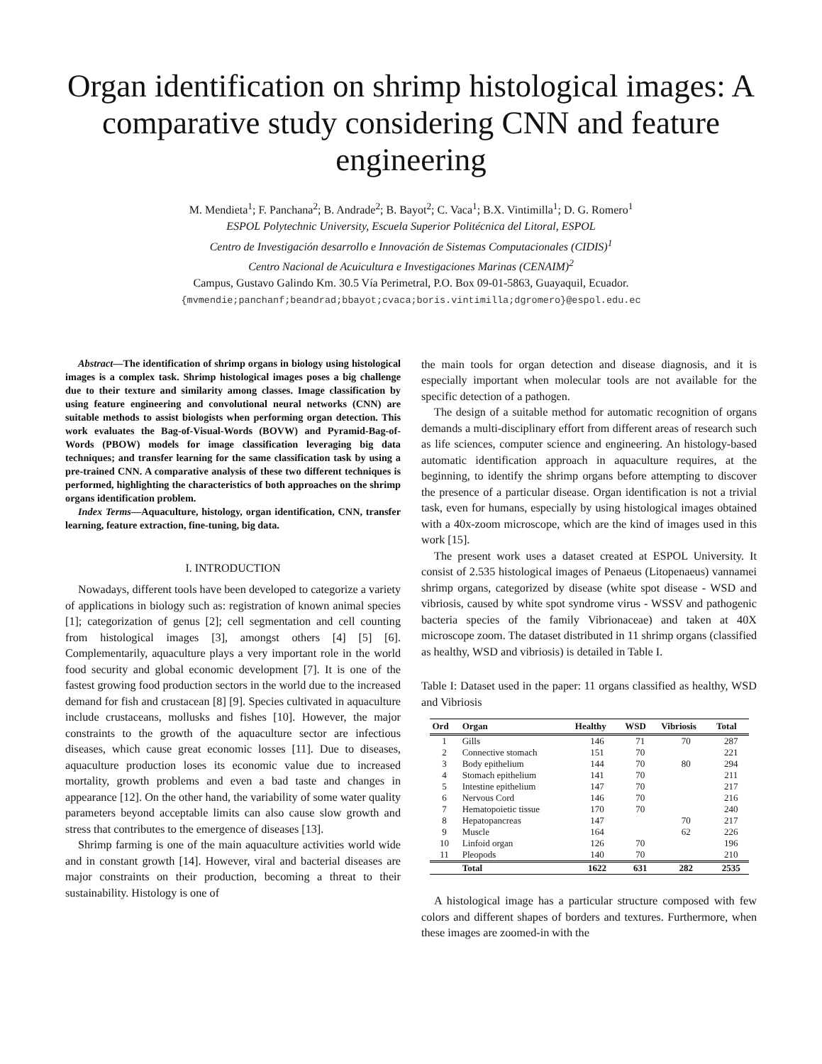Organ identification on shrimp histological images: A comparative study considering CNN and feature engineering
M. Mendieta<sup>1</sup>; F. Panchana<sup>2</sup>; B. Andrade<sup>2</sup>; B. Bayot<sup>2</sup>; C. Vaca<sup>1</sup>; B.X. Vintimilla<sup>1</sup>; D. G. Romero<sup>1</sup>
ESPOL Polytechnic University, Escuela Superior Politécnica del Litoral, ESPOL
Centro de Investigación desarrollo e Innovación de Sistemas Computacionales (CIDIS)<sup>1</sup>
Centro Nacional de Acuicultura e Investigaciones Marinas (CENAIM)<sup>2</sup>
Campus, Gustavo Galindo Km. 30.5 Vía Perimetral, P.O. Box 09-01-5863, Guayaquil, Ecuador.
{mvmendie;panchanf;beandrad;bbayot;cvaca;boris.vintimilla;dgromero}@espol.edu.ec
Abstract—The identification of shrimp organs in biology using histological images is a complex task. Shrimp histological images poses a big challenge due to their texture and similarity among classes. Image classification by using feature engineering and convolutional neural networks (CNN) are suitable methods to assist biologists when performing organ detection. This work evaluates the Bag-of-Visual-Words (BOVW) and Pyramid-Bag-of-Words (PBOW) models for image classification leveraging big data techniques; and transfer learning for the same classification task by using a pre-trained CNN. A comparative analysis of these two different techniques is performed, highlighting the characteristics of both approaches on the shrimp organs identification problem.
Index Terms—Aquaculture, histology, organ identification, CNN, transfer learning, feature extraction, fine-tuning, big data.
I. INTRODUCTION
Nowadays, different tools have been developed to categorize a variety of applications in biology such as: registration of known animal species [1]; categorization of genus [2]; cell segmentation and cell counting from histological images [3], amongst others [4] [5] [6]. Complementarily, aquaculture plays a very important role in the world food security and global economic development [7]. It is one of the fastest growing food production sectors in the world due to the increased demand for fish and crustacean [8] [9]. Species cultivated in aquaculture include crustaceans, mollusks and fishes [10]. However, the major constraints to the growth of the aquaculture sector are infectious diseases, which cause great economic losses [11]. Due to diseases, aquaculture production loses its economic value due to increased mortality, growth problems and even a bad taste and changes in appearance [12]. On the other hand, the variability of some water quality parameters beyond acceptable limits can also cause slow growth and stress that contributes to the emergence of diseases [13].
Shrimp farming is one of the main aquaculture activities world wide and in constant growth [14]. However, viral and bacterial diseases are major constraints on their production, becoming a threat to their sustainability. Histology is one of
the main tools for organ detection and disease diagnosis, and it is especially important when molecular tools are not available for the specific detection of a pathogen.
The design of a suitable method for automatic recognition of organs demands a multi-disciplinary effort from different areas of research such as life sciences, computer science and engineering. An histology-based automatic identification approach in aquaculture requires, at the beginning, to identify the shrimp organs before attempting to discover the presence of a particular disease. Organ identification is not a trivial task, even for humans, especially by using histological images obtained with a 40x-zoom microscope, which are the kind of images used in this work [15].
The present work uses a dataset created at ESPOL University. It consist of 2.535 histological images of Penaeus (Litopenaeus) vannamei shrimp organs, categorized by disease (white spot disease - WSD and vibriosis, caused by white spot syndrome virus - WSSV and pathogenic bacteria species of the family Vibrionaceae) and taken at 40X microscope zoom. The dataset distributed in 11 shrimp organs (classified as healthy, WSD and vibriosis) is detailed in Table I.
Table I: Dataset used in the paper: 11 organs classified as healthy, WSD and Vibriosis
| Ord | Organ | Healthy | WSD | Vibriosis | Total |
| --- | --- | --- | --- | --- | --- |
| 1 | Gills | 146 | 71 | 70 | 287 |
| 2 | Connective stomach | 151 | 70 | | 221 |
| 3 | Body epithelium | 144 | 70 | 80 | 294 |
| 4 | Stomach epithelium | 141 | 70 | | 211 |
| 5 | Intestine epithelium | 147 | 70 | | 217 |
| 6 | Nervous Cord | 146 | 70 | | 216 |
| 7 | Hematopoietic tissue | 170 | 70 | | 240 |
| 8 | Hepatopancreas | 147 | | 70 | 217 |
| 9 | Muscle | 164 | | 62 | 226 |
| 10 | Linfoid organ | 126 | 70 | | 196 |
| 11 | Pleopods | 140 | 70 | | 210 |
| | Total | 1622 | 631 | 282 | 2535 |
A histological image has a particular structure composed with few colors and different shapes of borders and textures. Furthermore, when these images are zoomed-in with the